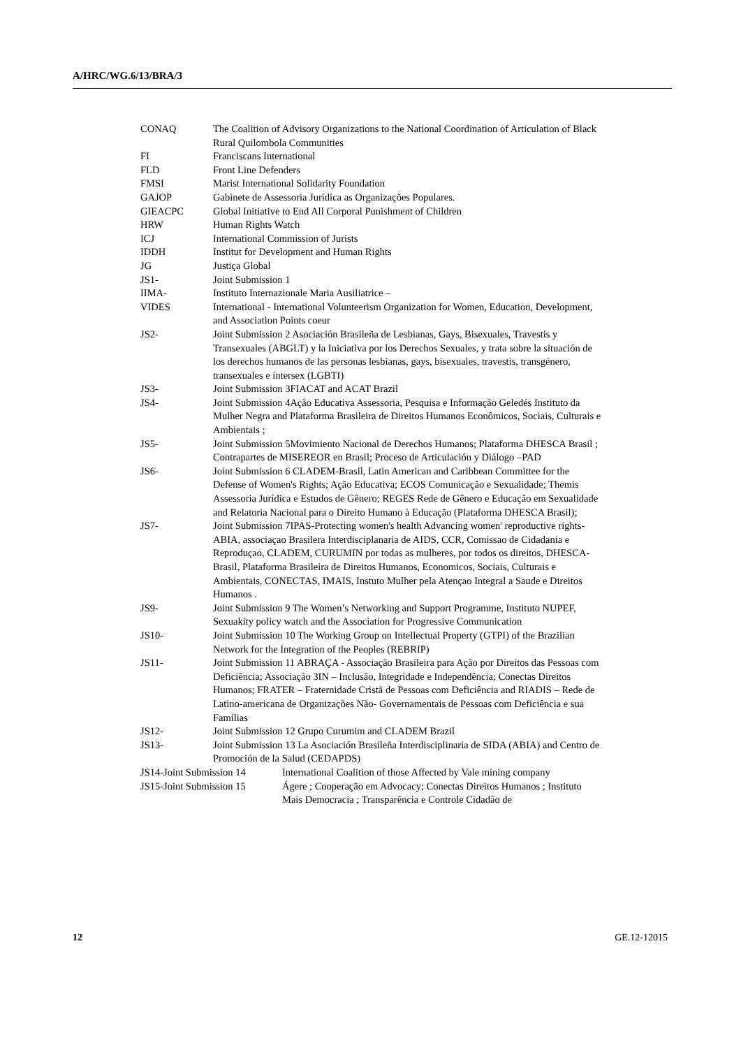A/HRC/WG.6/13/BRA/3
CONAQ The Coalition of Advisory Organizations to the National Coordination of Articulation of Black Rural Quilombola Communities
FI Franciscans International
FLD Front Line Defenders
FMSI Marist International Solidarity Foundation
GAJOP Gabinete de Assessoria Jurídica as Organizações Populares.
GIEACPC Global Initiative to End All Corporal Punishment of Children
HRW Human Rights Watch
ICJ International Commission of Jurists
IDDH Institut for Development and Human Rights
JG Justiça Global
JS1- Joint Submission 1
IIMA- Instituto Internazionale Maria Ausiliatrice –
VIDES International - International Volunteerism Organization for Women, Education, Development, and Association Points coeur
JS2- Joint Submission 2 Asociación Brasileña de Lesbianas, Gays, Bisexuales, Travestis y Transexuales (ABGLT) y la Iniciativa por los Derechos Sexuales, y trata sobre la situación de los derechos humanos de las personas lesbianas, gays, bisexuales, travestis, transgénero, transexuales e intersex (LGBTI)
JS3- Joint Submission 3FIACAT and ACAT Brazil
JS4- Joint Submission 4Ação Educativa Assessoria, Pesquisa e Informação Geledés Instituto da Mulher Negra and Plataforma Brasileira de Direitos Humanos Econômicos, Sociais, Culturais e Ambientais ;
JS5- Joint Submission 5Movimiento Nacional de Derechos Humanos; Plataforma DHESCA Brasil ; Contrapartes de MISEREOR en Brasil; Proceso de Articulación y Diálogo –PAD
JS6- Joint Submission 6 CLADEM-Brasil, Latin American and Caribbean Committee for the Defense of Women's Rights; Ação Educativa; ECOS Comunicação e Sexualidade; Themis Assessoria Jurídica e Estudos de Gênero; REGES Rede de Gênero e Educação em Sexualidade and Relatoria Nacional para o Direito Humano à Educação (Plataforma DHESCA Brasil);
JS7- Joint Submission 7IPAS-Protecting women's health Advancing women' reproductive rights- ABIA, associaçao Brasilera Interdisciplanaria de AIDS, CCR, Comissao de Cidadania e Reproduçao, CLADEM, CURUMIN por todas as mulheres, por todos os direitos, DHESCA-Brasil, Plataforma Brasileira de Direitos Humanos, Economicos, Sociais, Culturais e Ambientais, CONECTAS, IMAIS, Instuto Mulher pela Atençao Integral a Saude e Direitos Humanos .
JS9- Joint Submission 9 The Women’s Networking and Support Programme, Instituto NUPEF, Sexuakity policy watch and the Association for Progressive Communication
JS10- Joint Submission 10 The Working Group on Intellectual Property (GTPI) of the Brazilian Network for the Integration of the Peoples (REBRIP)
JS11- Joint Submission 11 ABRAÇA - Associação Brasileira para Ação por Direitos das Pessoas com Deficiência; Associação 3IN – Inclusão, Integridade e Independência; Conectas Direitos Humanos; FRATER – Fraternidade Cristã de Pessoas com Deficiência and RIADIS – Rede de Latino-americana de Organizações Não- Governamentais de Pessoas com Deficiência e sua Famílias
JS12- Joint Submission 12 Grupo Curumim and CLADEM Brazil
JS13- Joint Submission 13 La Asociación Brasileña Interdisciplinaria de SIDA (ABIA) and Centro de Promoción de la Salud (CEDAPDS)
JS14-Joint Submission 14
International Coalition of those Affected by Vale mining company
JS15-Joint Submission 15
Ágere ; Cooperação em Advocacy; Conectas Direitos Humanos ; Instituto Mais Democracia ; Transparência e Controle Cidadão de
12 GE.12-12015